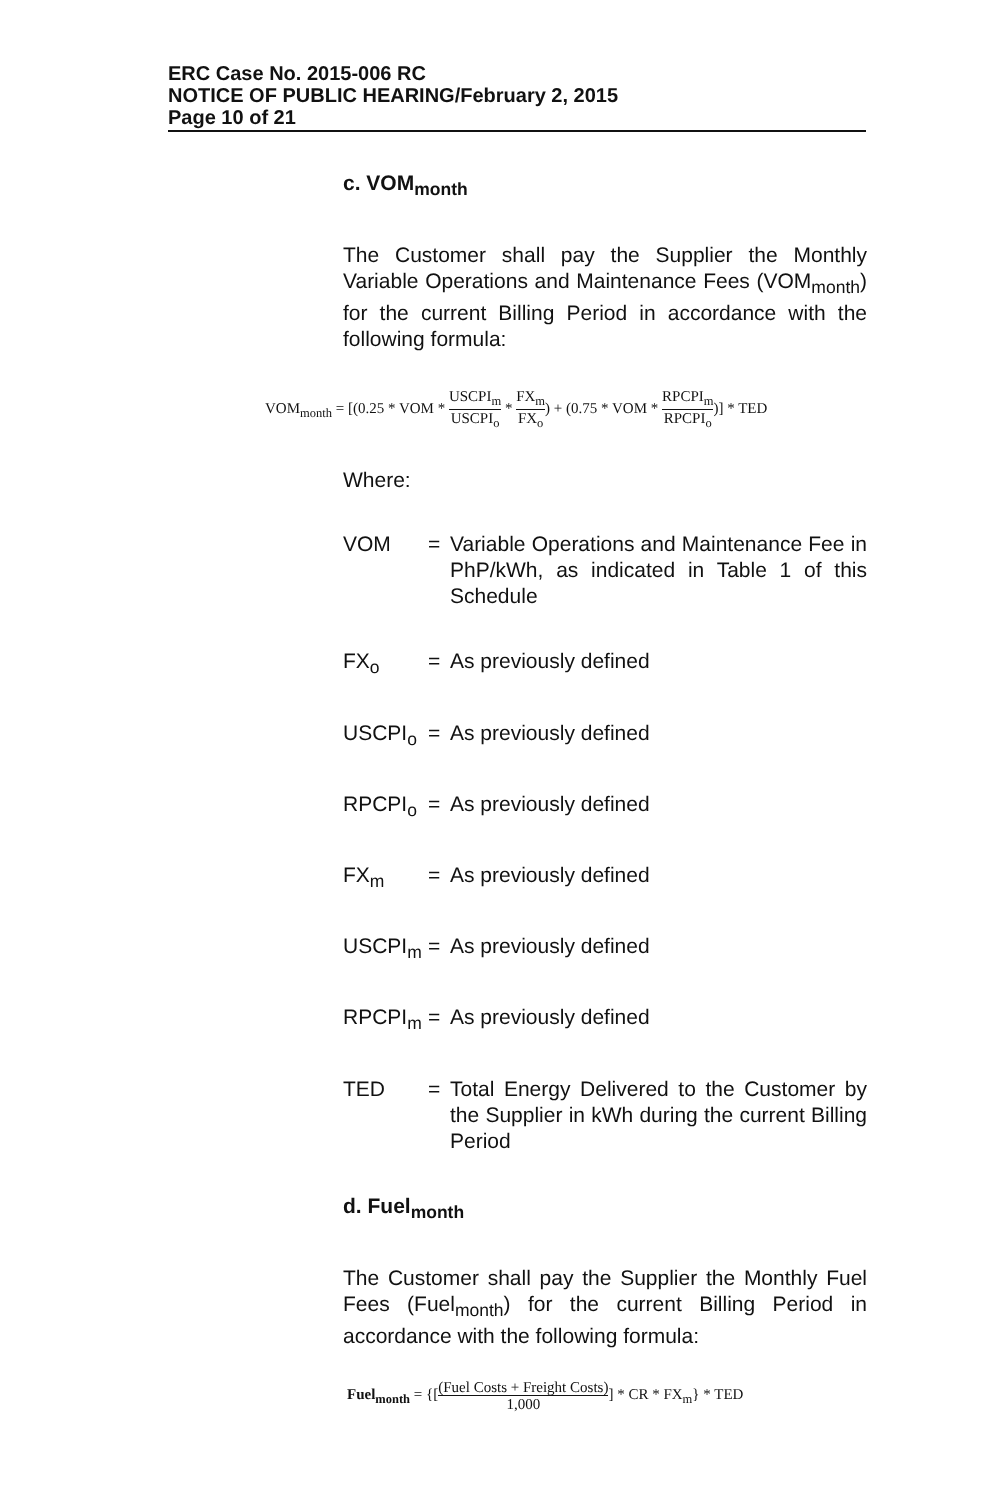ERC Case No. 2015-006 RC
NOTICE OF PUBLIC HEARING/February 2, 2015
Page 10 of 21
c. VOM<sub>month</sub>
The Customer shall pay the Supplier the Monthly Variable Operations and Maintenance Fees (VOM<sub>month</sub>) for the current Billing Period in accordance with the following formula:
VOM<sub>month</sub> = [(0.25 * VOM * USCPI<sub>m</sub> USCPI<sub>o</sub> * FX<sub>m</sub> FX<sub>o</sub>) + (0.75 * VOM * RPCPI<sub>m</sub> RPCPI<sub>o</sub>)] * TED
Where:
VOM = Variable Operations and Maintenance Fee in PhP/kWh, as indicated in Table 1 of this Schedule
FX<sub>o</sub> = As previously defined
USCPI<sub>o</sub> = As previously defined
RPCPI<sub>o</sub> = As previously defined
FX<sub>m</sub> = As previously defined
USCPI<sub>m</sub> = As previously defined
RPCPI<sub>m</sub> = As previously defined
TED = Total Energy Delivered to the Customer by the Supplier in kWh during the current Billing Period
d. Fuel<sub>month</sub>
The Customer shall pay the Supplier the Monthly Fuel Fees (Fuel<sub>month</sub>) for the current Billing Period in accordance with the following formula:
Fuel<sub>month</sub> = {[(Fuel Costs + Freight Costs) 1,000] * CR * FX<sub>m</sub>} * TED